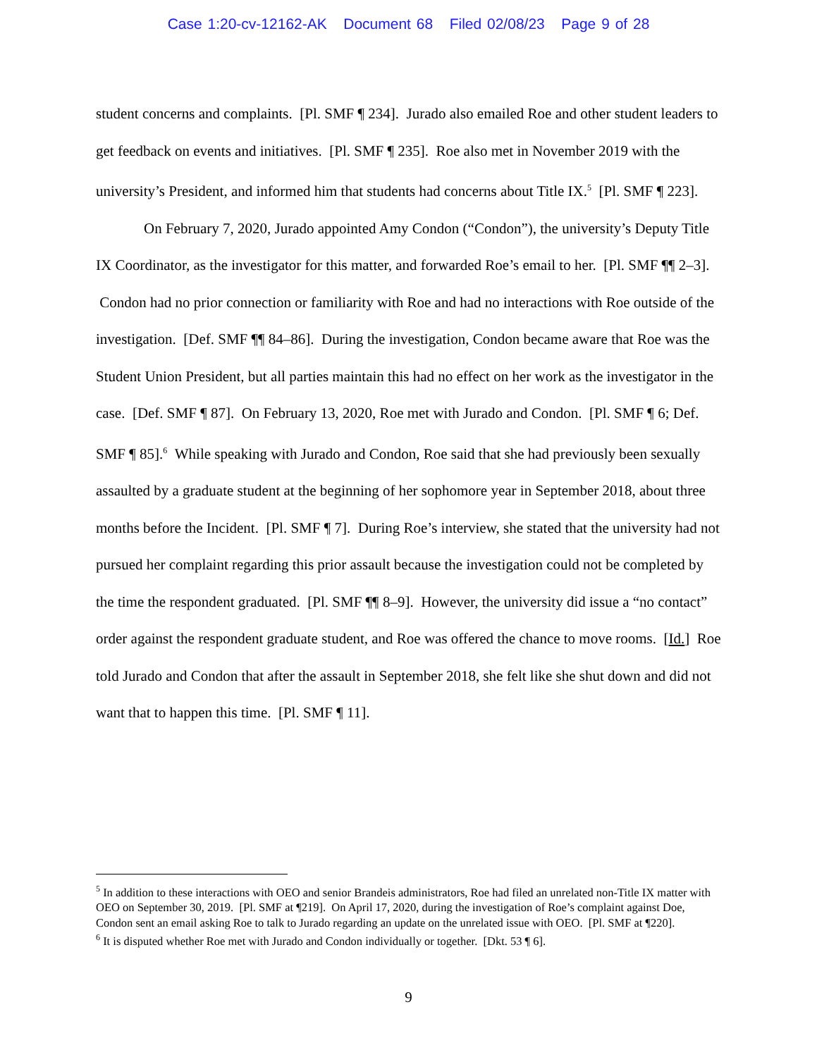Case 1:20-cv-12162-AK Document 68 Filed 02/08/23 Page 9 of 28
student concerns and complaints. [Pl. SMF ¶ 234]. Jurado also emailed Roe and other student leaders to get feedback on events and initiatives. [Pl. SMF ¶ 235]. Roe also met in November 2019 with the university’s President, and informed him that students had concerns about Title IX.<sup>5</sup> [Pl. SMF ¶ 223].
On February 7, 2020, Jurado appointed Amy Condon (“Condon”), the university’s Deputy Title IX Coordinator, as the investigator for this matter, and forwarded Roe’s email to her. [Pl. SMF ¶¶ 2–3]. Condon had no prior connection or familiarity with Roe and had no interactions with Roe outside of the investigation. [Def. SMF ¶¶ 84–86]. During the investigation, Condon became aware that Roe was the Student Union President, but all parties maintain this had no effect on her work as the investigator in the case. [Def. SMF ¶ 87]. On February 13, 2020, Roe met with Jurado and Condon. [Pl. SMF ¶ 6; Def. SMF ¶ 85].<sup>6</sup> While speaking with Jurado and Condon, Roe said that she had previously been sexually assaulted by a graduate student at the beginning of her sophomore year in September 2018, about three months before the Incident. [Pl. SMF ¶ 7]. During Roe’s interview, she stated that the university had not pursued her complaint regarding this prior assault because the investigation could not be completed by the time the respondent graduated. [Pl. SMF ¶¶ 8–9]. However, the university did issue a “no contact” order against the respondent graduate student, and Roe was offered the chance to move rooms. [Id.] Roe told Jurado and Condon that after the assault in September 2018, she felt like she shut down and did not want that to happen this time. [Pl. SMF ¶ 11].
<sup>5</sup> In addition to these interactions with OEO and senior Brandeis administrators, Roe had filed an unrelated non-Title IX matter with OEO on September 30, 2019. [Pl. SMF at ¶219]. On April 17, 2020, during the investigation of Roe’s complaint against Doe, Condon sent an email asking Roe to talk to Jurado regarding an update on the unrelated issue with OEO. [Pl. SMF at ¶220].
<sup>6</sup> It is disputed whether Roe met with Jurado and Condon individually or together. [Dkt. 53 ¶ 6].
9